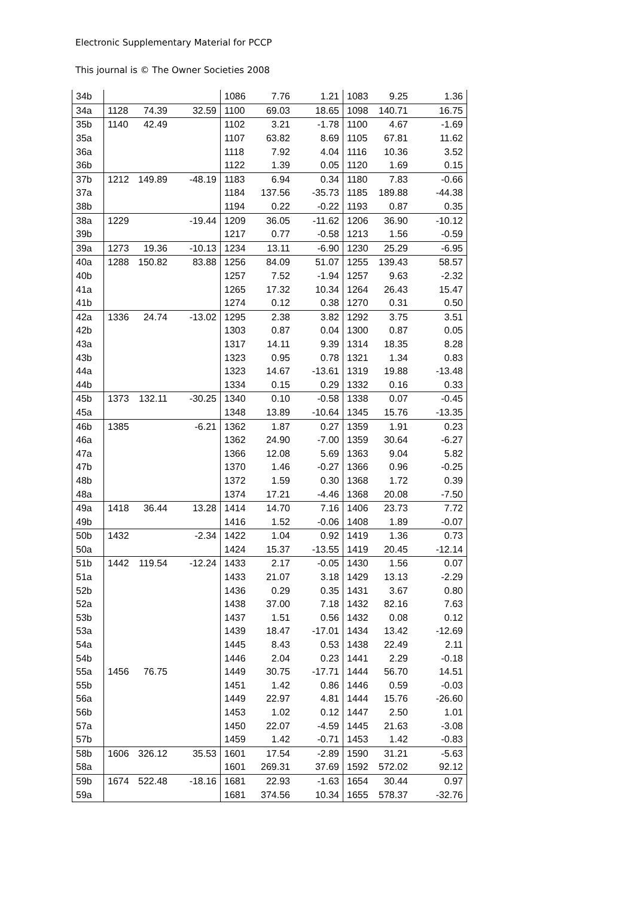Electronic Supplementary Material for PCCP
This journal is © The Owner Societies 2008
| 34b | | | | 1086 | 7.76 | 1.21 | 1083 | 9.25 | 1.36 |
| 34a | 1128 | 74.39 | 32.59 | 1100 | 69.03 | 18.65 | 1098 | 140.71 | 16.75 |
| 35b | 1140 | 42.49 | | 1102 | 3.21 | -1.78 | 1100 | 4.67 | -1.69 |
| 35a | | | | 1107 | 63.82 | 8.69 | 1105 | 67.81 | 11.62 |
| 36a | | | | 1118 | 7.92 | 4.04 | 1116 | 10.36 | 3.52 |
| 36b | | | | 1122 | 1.39 | 0.05 | 1120 | 1.69 | 0.15 |
| 37b | 1212 | 149.89 | -48.19 | 1183 | 6.94 | 0.34 | 1180 | 7.83 | -0.66 |
| 37a | | | | 1184 | 137.56 | -35.73 | 1185 | 189.88 | -44.38 |
| 38b | | | | 1194 | 0.22 | -0.22 | 1193 | 0.87 | 0.35 |
| 38a | 1229 | | -19.44 | 1209 | 36.05 | -11.62 | 1206 | 36.90 | -10.12 |
| 39b | | | | 1217 | 0.77 | -0.58 | 1213 | 1.56 | -0.59 |
| 39a | 1273 | 19.36 | -10.13 | 1234 | 13.11 | -6.90 | 1230 | 25.29 | -6.95 |
| 40a | 1288 | 150.82 | 83.88 | 1256 | 84.09 | 51.07 | 1255 | 139.43 | 58.57 |
| 40b | | | | 1257 | 7.52 | -1.94 | 1257 | 9.63 | -2.32 |
| 41a | | | | 1265 | 17.32 | 10.34 | 1264 | 26.43 | 15.47 |
| 41b | | | | 1274 | 0.12 | 0.38 | 1270 | 0.31 | 0.50 |
| 42a | 1336 | 24.74 | -13.02 | 1295 | 2.38 | 3.82 | 1292 | 3.75 | 3.51 |
| 42b | | | | 1303 | 0.87 | 0.04 | 1300 | 0.87 | 0.05 |
| 43a | | | | 1317 | 14.11 | 9.39 | 1314 | 18.35 | 8.28 |
| 43b | | | | 1323 | 0.95 | 0.78 | 1321 | 1.34 | 0.83 |
| 44a | | | | 1323 | 14.67 | -13.61 | 1319 | 19.88 | -13.48 |
| 44b | | | | 1334 | 0.15 | 0.29 | 1332 | 0.16 | 0.33 |
| 45b | 1373 | 132.11 | -30.25 | 1340 | 0.10 | -0.58 | 1338 | 0.07 | -0.45 |
| 45a | | | | 1348 | 13.89 | -10.64 | 1345 | 15.76 | -13.35 |
| 46b | 1385 | | -6.21 | 1362 | 1.87 | 0.27 | 1359 | 1.91 | 0.23 |
| 46a | | | | 1362 | 24.90 | -7.00 | 1359 | 30.64 | -6.27 |
| 47a | | | | 1366 | 12.08 | 5.69 | 1363 | 9.04 | 5.82 |
| 47b | | | | 1370 | 1.46 | -0.27 | 1366 | 0.96 | -0.25 |
| 48b | | | | 1372 | 1.59 | 0.30 | 1368 | 1.72 | 0.39 |
| 48a | | | | 1374 | 17.21 | -4.46 | 1368 | 20.08 | -7.50 |
| 49a | 1418 | 36.44 | 13.28 | 1414 | 14.70 | 7.16 | 1406 | 23.73 | 7.72 |
| 49b | | | | 1416 | 1.52 | -0.06 | 1408 | 1.89 | -0.07 |
| 50b | 1432 | | -2.34 | 1422 | 1.04 | 0.92 | 1419 | 1.36 | 0.73 |
| 50a | | | | 1424 | 15.37 | -13.55 | 1419 | 20.45 | -12.14 |
| 51b | 1442 | 119.54 | -12.24 | 1433 | 2.17 | -0.05 | 1430 | 1.56 | 0.07 |
| 51a | | | | 1433 | 21.07 | 3.18 | 1429 | 13.13 | -2.29 |
| 52b | | | | 1436 | 0.29 | 0.35 | 1431 | 3.67 | 0.80 |
| 52a | | | | 1438 | 37.00 | 7.18 | 1432 | 82.16 | 7.63 |
| 53b | | | | 1437 | 1.51 | 0.56 | 1432 | 0.08 | 0.12 |
| 53a | | | | 1439 | 18.47 | -17.01 | 1434 | 13.42 | -12.69 |
| 54a | | | | 1445 | 8.43 | 0.53 | 1438 | 22.49 | 2.11 |
| 54b | | | | 1446 | 2.04 | 0.23 | 1441 | 2.29 | -0.18 |
| 55a | 1456 | 76.75 | | 1449 | 30.75 | -17.71 | 1444 | 56.70 | 14.51 |
| 55b | | | | 1451 | 1.42 | 0.86 | 1446 | 0.59 | -0.03 |
| 56a | | | | 1449 | 22.97 | 4.81 | 1444 | 15.76 | -26.60 |
| 56b | | | | 1453 | 1.02 | 0.12 | 1447 | 2.50 | 1.01 |
| 57a | | | | 1450 | 22.07 | -4.59 | 1445 | 21.63 | -3.08 |
| 57b | | | | 1459 | 1.42 | -0.71 | 1453 | 1.42 | -0.83 |
| 58b | 1606 | 326.12 | 35.53 | 1601 | 17.54 | -2.89 | 1590 | 31.21 | -5.63 |
| 58a | | | | 1601 | 269.31 | 37.69 | 1592 | 572.02 | 92.12 |
| 59b | 1674 | 522.48 | -18.16 | 1681 | 22.93 | -1.63 | 1654 | 30.44 | 0.97 |
| 59a | | | | 1681 | 374.56 | 10.34 | 1655 | 578.37 | -32.76 |